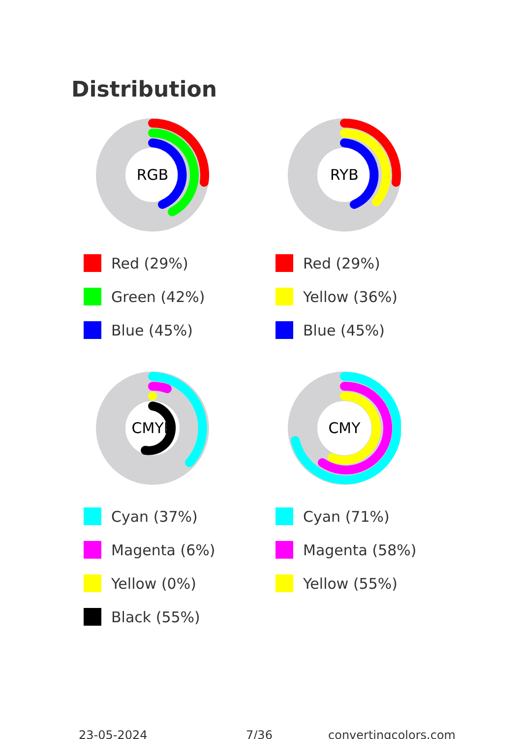Distribution
RGB
Red (29%)
Green (42%)
Blue (45%)
RYB
Red (29%)
Yellow (36%)
Blue (45%)
CMYK
Cyan (37%)
Magenta (6%)
Yellow (0%)
Black (55%)
CMY
Cyan (71%)
Magenta (58%)
Yellow (55%)
23-05-2024 7/36 convertingcolors.com